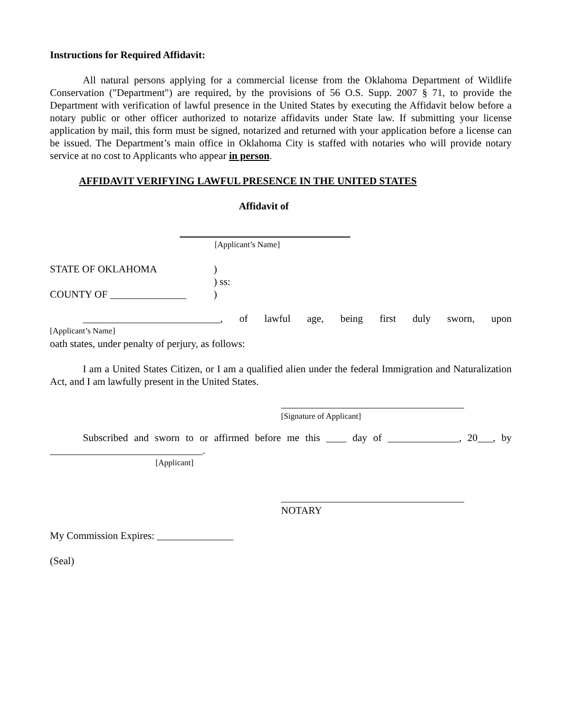Instructions for Required Affidavit:
All natural persons applying for a commercial license from the Oklahoma Department of Wildlife Conservation ("Department") are required, by the provisions of 56 O.S. Supp. 2007 § 71, to provide the Department with verification of lawful presence in the United States by executing the Affidavit below before a notary public or other officer authorized to notarize affidavits under State law. If submitting your license application by mail, this form must be signed, notarized and returned with your application before a license can be issued. The Department’s main office in Oklahoma City is staffed with notaries who will provide notary service at no cost to Applicants who appear in person.
AFFIDAVIT VERIFYING LAWFUL PRESENCE IN THE UNITED STATES
Affidavit of
[Applicant’s Name]
STATE OF OKLAHOMA )
) ss:
)
COUNTY OF _______________
___________________________, of lawful age, being first duly sworn, upon
[Applicant’s Name]
oath states, under penalty of perjury, as follows:
I am a United States Citizen, or I am a qualified alien under the federal Immigration and Naturalization Act, and I am lawfully present in the United States.
____________________________________
[Signature of Applicant]
Subscribed and sworn to or affirmed before me this ____ day of ______________, 20___, by
______________________________.
[Applicant]
____________________________________
NOTARY
My Commission Expires: _______________
(Seal)